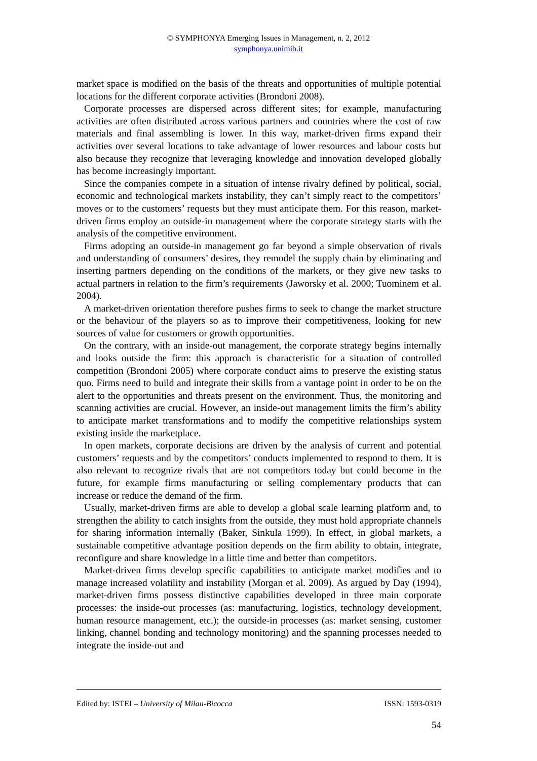© SYMPHONYA Emerging Issues in Management, n. 2, 2012
symphonya.unimib.it
market space is modified on the basis of the threats and opportunities of multiple potential locations for the different corporate activities (Brondoni 2008).
Corporate processes are dispersed across different sites; for example, manufacturing activities are often distributed across various partners and countries where the cost of raw materials and final assembling is lower. In this way, market-driven firms expand their activities over several locations to take advantage of lower resources and labour costs but also because they recognize that leveraging knowledge and innovation developed globally has become increasingly important.
Since the companies compete in a situation of intense rivalry defined by political, social, economic and technological markets instability, they can’t simply react to the competitors’ moves or to the customers’ requests but they must anticipate them. For this reason, market-driven firms employ an outside-in management where the corporate strategy starts with the analysis of the competitive environment.
Firms adopting an outside-in management go far beyond a simple observation of rivals and understanding of consumers’ desires, they remodel the supply chain by eliminating and inserting partners depending on the conditions of the markets, or they give new tasks to actual partners in relation to the firm’s requirements (Jaworsky et al. 2000; Tuominem et al. 2004).
A market-driven orientation therefore pushes firms to seek to change the market structure or the behaviour of the players so as to improve their competitiveness, looking for new sources of value for customers or growth opportunities.
On the contrary, with an inside-out management, the corporate strategy begins internally and looks outside the firm: this approach is characteristic for a situation of controlled competition (Brondoni 2005) where corporate conduct aims to preserve the existing status quo. Firms need to build and integrate their skills from a vantage point in order to be on the alert to the opportunities and threats present on the environment. Thus, the monitoring and scanning activities are crucial. However, an inside-out management limits the firm’s ability to anticipate market transformations and to modify the competitive relationships system existing inside the marketplace.
In open markets, corporate decisions are driven by the analysis of current and potential customers’ requests and by the competitors’ conducts implemented to respond to them. It is also relevant to recognize rivals that are not competitors today but could become in the future, for example firms manufacturing or selling complementary products that can increase or reduce the demand of the firm.
Usually, market-driven firms are able to develop a global scale learning platform and, to strengthen the ability to catch insights from the outside, they must hold appropriate channels for sharing information internally (Baker, Sinkula 1999). In effect, in global markets, a sustainable competitive advantage position depends on the firm ability to obtain, integrate, reconfigure and share knowledge in a little time and better than competitors.
Market-driven firms develop specific capabilities to anticipate market modifies and to manage increased volatility and instability (Morgan et al. 2009). As argued by Day (1994), market-driven firms possess distinctive capabilities developed in three main corporate processes: the inside-out processes (as: manufacturing, logistics, technology development, human resource management, etc.); the outside-in processes (as: market sensing, customer linking, channel bonding and technology monitoring) and the spanning processes needed to integrate the inside-out and
Edited by: ISTEI – University of Milan-Bicocca ISSN: 1593-0319
54